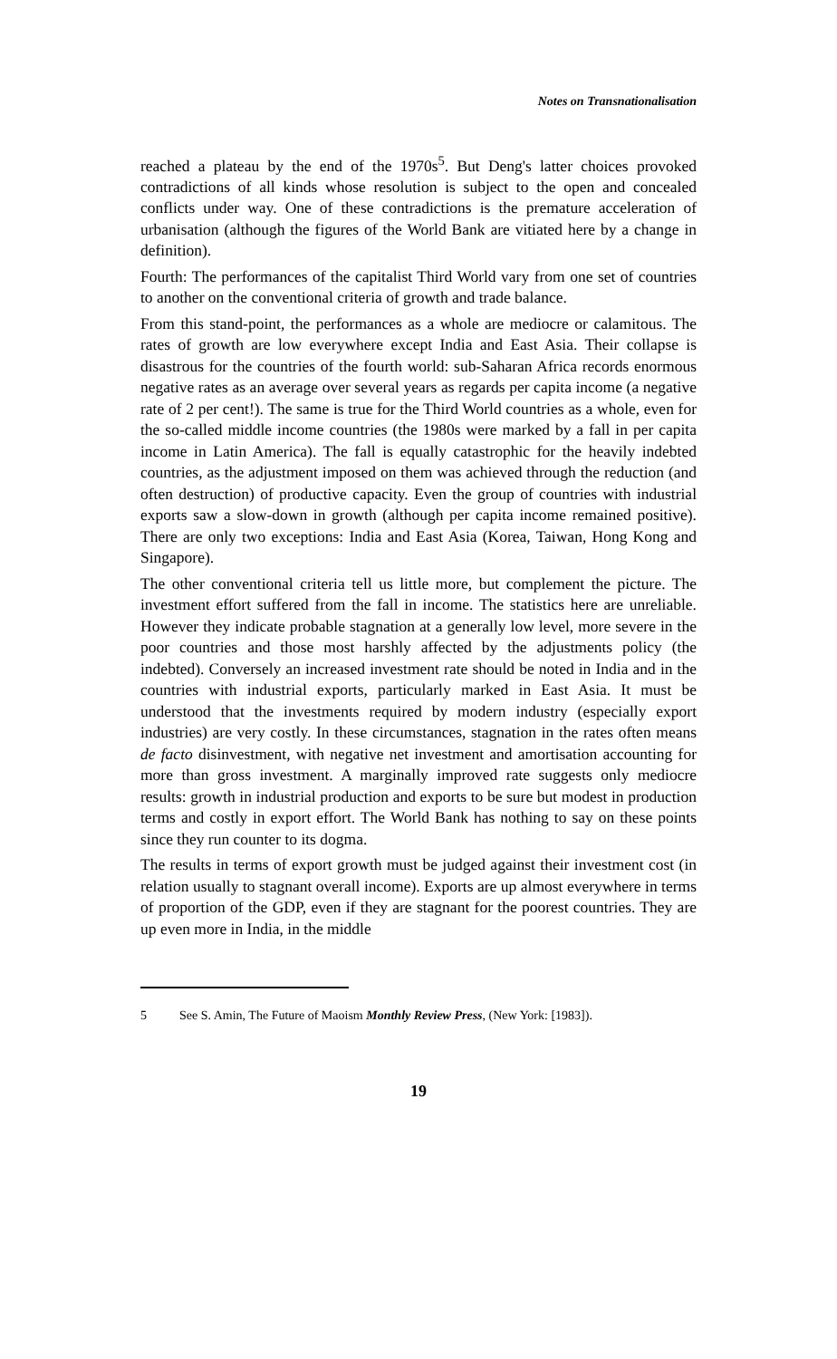Notes on Transnationalisation
reached a plateau by the end of the 1970s<sup>5</sup>. But Deng's latter choices provoked contradictions of all kinds whose resolution is subject to the open and concealed conflicts under way. One of these contradictions is the premature acceleration of urbanisation (although the figures of the World Bank are vitiated here by a change in definition).
Fourth: The performances of the capitalist Third World vary from one set of countries to another on the conventional criteria of growth and trade balance.
From this stand-point, the performances as a whole are mediocre or calamitous. The rates of growth are low everywhere except India and East Asia. Their collapse is disastrous for the countries of the fourth world: sub-Saharan Africa records enormous negative rates as an average over several years as regards per capita income (a negative rate of 2 per cent!). The same is true for the Third World countries as a whole, even for the so-called middle income countries (the 1980s were marked by a fall in per capita income in Latin America). The fall is equally catastrophic for the heavily indebted countries, as the adjustment imposed on them was achieved through the reduction (and often destruction) of productive capacity. Even the group of countries with industrial exports saw a slow-down in growth (although per capita income remained positive). There are only two exceptions: India and East Asia (Korea, Taiwan, Hong Kong and Singapore).
The other conventional criteria tell us little more, but complement the picture. The investment effort suffered from the fall in income. The statistics here are unreliable. However they indicate probable stagnation at a generally low level, more severe in the poor countries and those most harshly affected by the adjustments policy (the indebted). Conversely an increased investment rate should be noted in India and in the countries with industrial exports, particularly marked in East Asia. It must be understood that the investments required by modern industry (especially export industries) are very costly. In these circumstances, stagnation in the rates often means de facto disinvestment, with negative net investment and amortisation accounting for more than gross investment. A marginally improved rate suggests only mediocre results: growth in industrial production and exports to be sure but modest in production terms and costly in export effort. The World Bank has nothing to say on these points since they run counter to its dogma.
The results in terms of export growth must be judged against their investment cost (in relation usually to stagnant overall income). Exports are up almost everywhere in terms of proportion of the GDP, even if they are stagnant for the poorest countries. They are up even more in India, in the middle
5 See S. Amin, The Future of Maoism Monthly Review Press, (New York: [1983]).
19